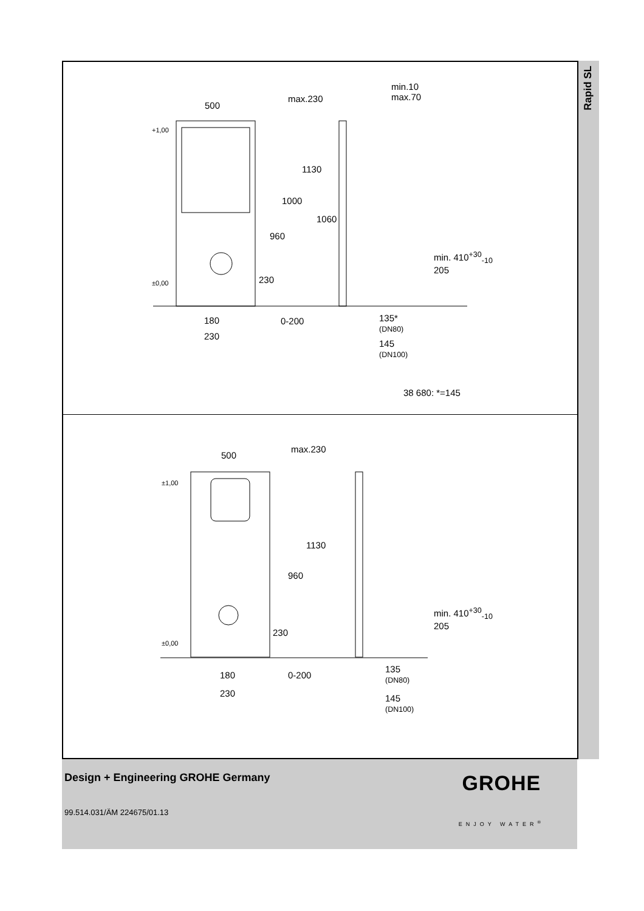Rapid SL
500
max.230
min.10
max.70
+1,00
1130
1000
1060
960
230
min. 410<sup>+30</sup><sub>-10</sub>
205
±0,00
180 0-200 135*
(DN80)
230
145
(DN100)
38 680: *=145
500
max.230
±1,00
1130
960
230
min. 410<sup>+30</sup><sub>-10</sub>
205
±0,00
180 0-200
135
(DN80)
230 145
(DN100)
Design + Engineering GROHE Germany
99.514.031/ÄM 224675/01.13
GROHE
ENJOY WATER<sup>®</sup>